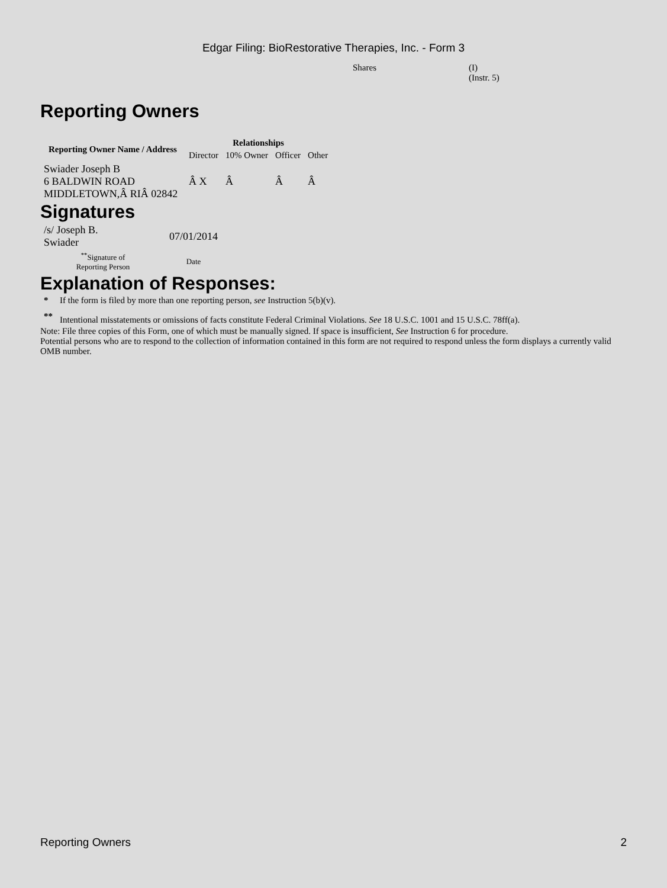Edgar Filing: BioRestorative Therapies, Inc. - Form 3
Shares (I)
(Instr. 5)
Reporting Owners
| Reporting Owner Name / Address | Relationships | | | |
| --- | --- | --- | --- | --- |
| | Director | 10% Owner | Officer | Other |
| Swiader Joseph B 6 BALDWIN ROAD MIDDLETOWN,Â RIÂ 02842 | Â X | Â | Â | Â |
Signatures
| /s/ Joseph B. Swiader | 07/01/2014 |
| <sup>**</sup> Signature of Reporting Person | Date |
Explanation of Responses:
| * | If the form is filed by more than one reporting person, see Instruction 5(b)(v). |
| ** | Intentional misstatements or omissions of facts constitute Federal Criminal Violations. See 18 U.S.C. 1001 and 15 U.S.C. 78ff(a). |
Note: File three copies of this Form, one of which must be manually signed. If space is insufficient, See Instruction 6 for procedure.
Potential persons who are to respond to the collection of information contained in this form are not required to respond unless the form displays a currently valid OMB number.
Reporting Owners 2